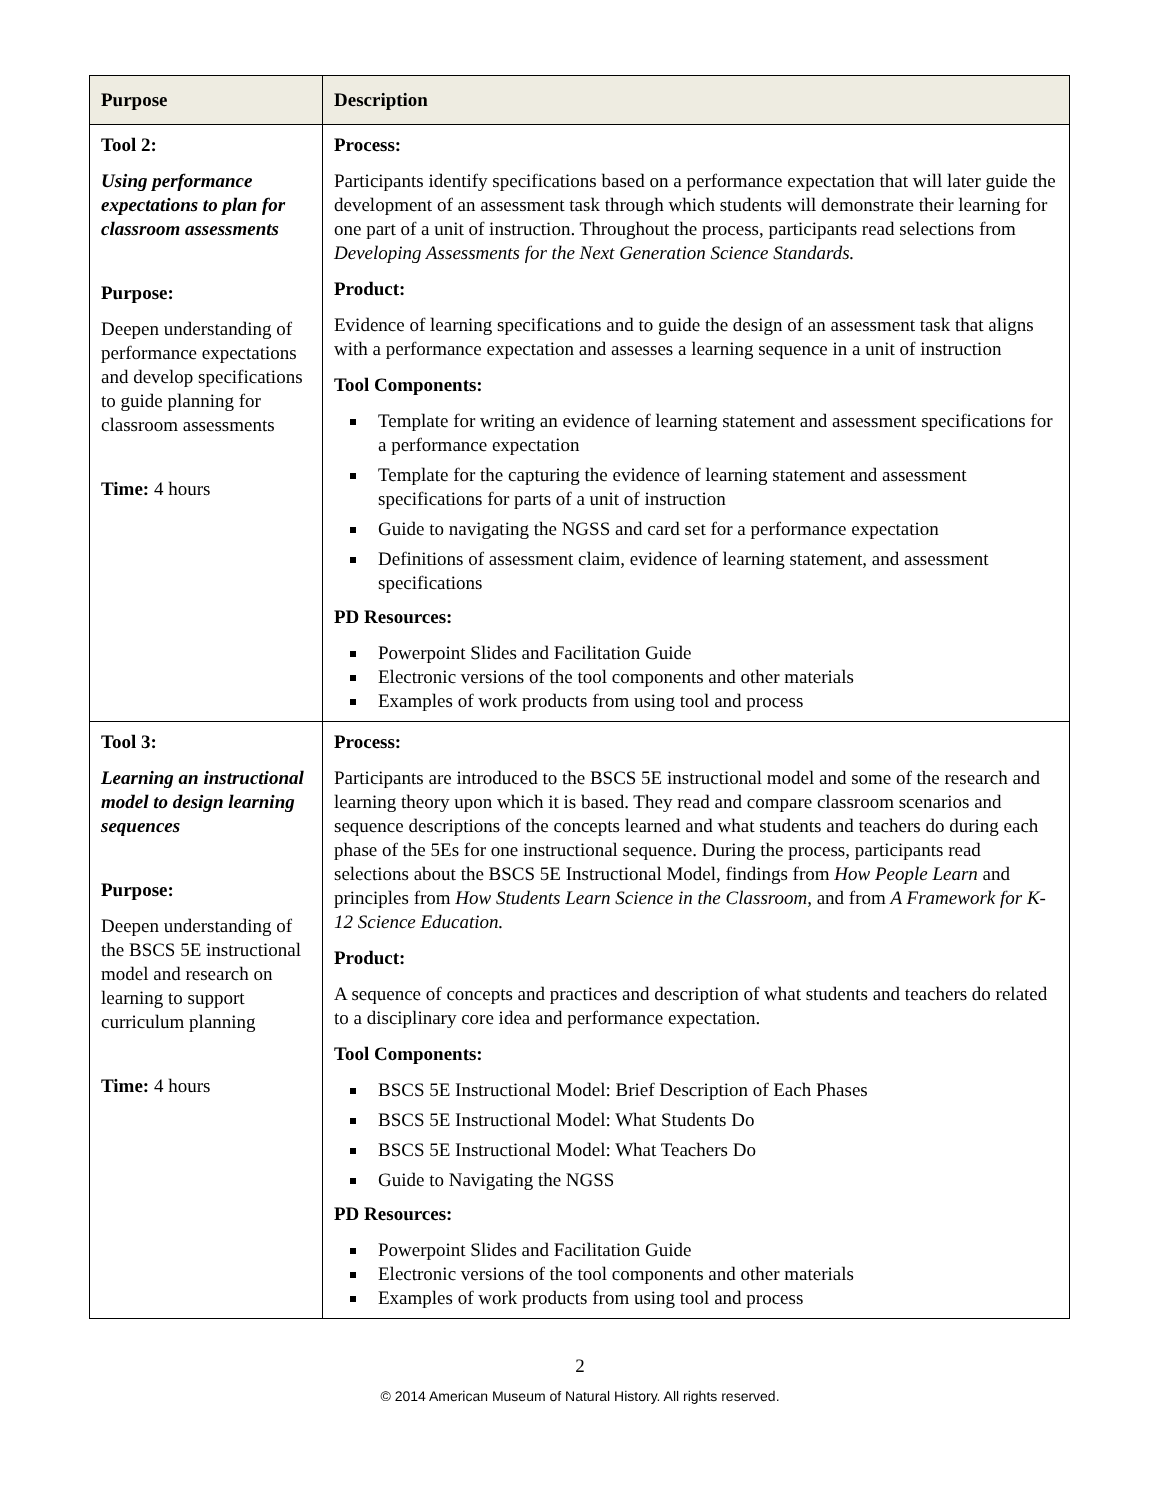| Purpose | Description |
| --- | --- |
| Tool 2: Using performance expectations to plan for classroom assessments Purpose: Deepen understanding of performance expectations and develop specifications to guide planning for classroom assessments Time: 4 hours | Process: Participants identify specifications based on a performance expectation that will later guide the development of an assessment task through which students will demonstrate their learning for one part of a unit of instruction. Throughout the process, participants read selections from Developing Assessments for the Next Generation Science Standards. Product: Evidence of learning specifications and to guide the design of an assessment task that aligns with a performance expectation and assesses a learning sequence in a unit of instruction Tool Components: Template for writing an evidence of learning statement and assessment specifications for a performance expectation Template for the capturing the evidence of learning statement and assessment specifications for parts of a unit of instruction Guide to navigating the NGSS and card set for a performance expectation Definitions of assessment claim, evidence of learning statement, and assessment specifications PD Resources: Powerpoint Slides and Facilitation Guide Electronic versions of the tool components and other materials Examples of work products from using tool and process |
| Tool 3: Learning an instructional model to design learning sequences Purpose: Deepen understanding of the BSCS 5E instructional model and research on learning to support curriculum planning Time: 4 hours | Process: Participants are introduced to the BSCS 5E instructional model and some of the research and learning theory upon which it is based. They read and compare classroom scenarios and sequence descriptions of the concepts learned and what students and teachers do during each phase of the 5Es for one instructional sequence. During the process, participants read selections about the BSCS 5E Instructional Model, findings from How People Learn and principles from How Students Learn Science in the Classroom , and from A Framework for K-12 Science Education. Product: A sequence of concepts and practices and description of what students and teachers do related to a disciplinary core idea and performance expectation. Tool Components: BSCS 5E Instructional Model: Brief Description of Each Phases BSCS 5E Instructional Model: What Students Do BSCS 5E Instructional Model: What Teachers Do Guide to Navigating the NGSS PD Resources: Powerpoint Slides and Facilitation Guide Electronic versions of the tool components and other materials Examples of work products from using tool and process |
2
© 2014 American Museum of Natural History. All rights reserved.